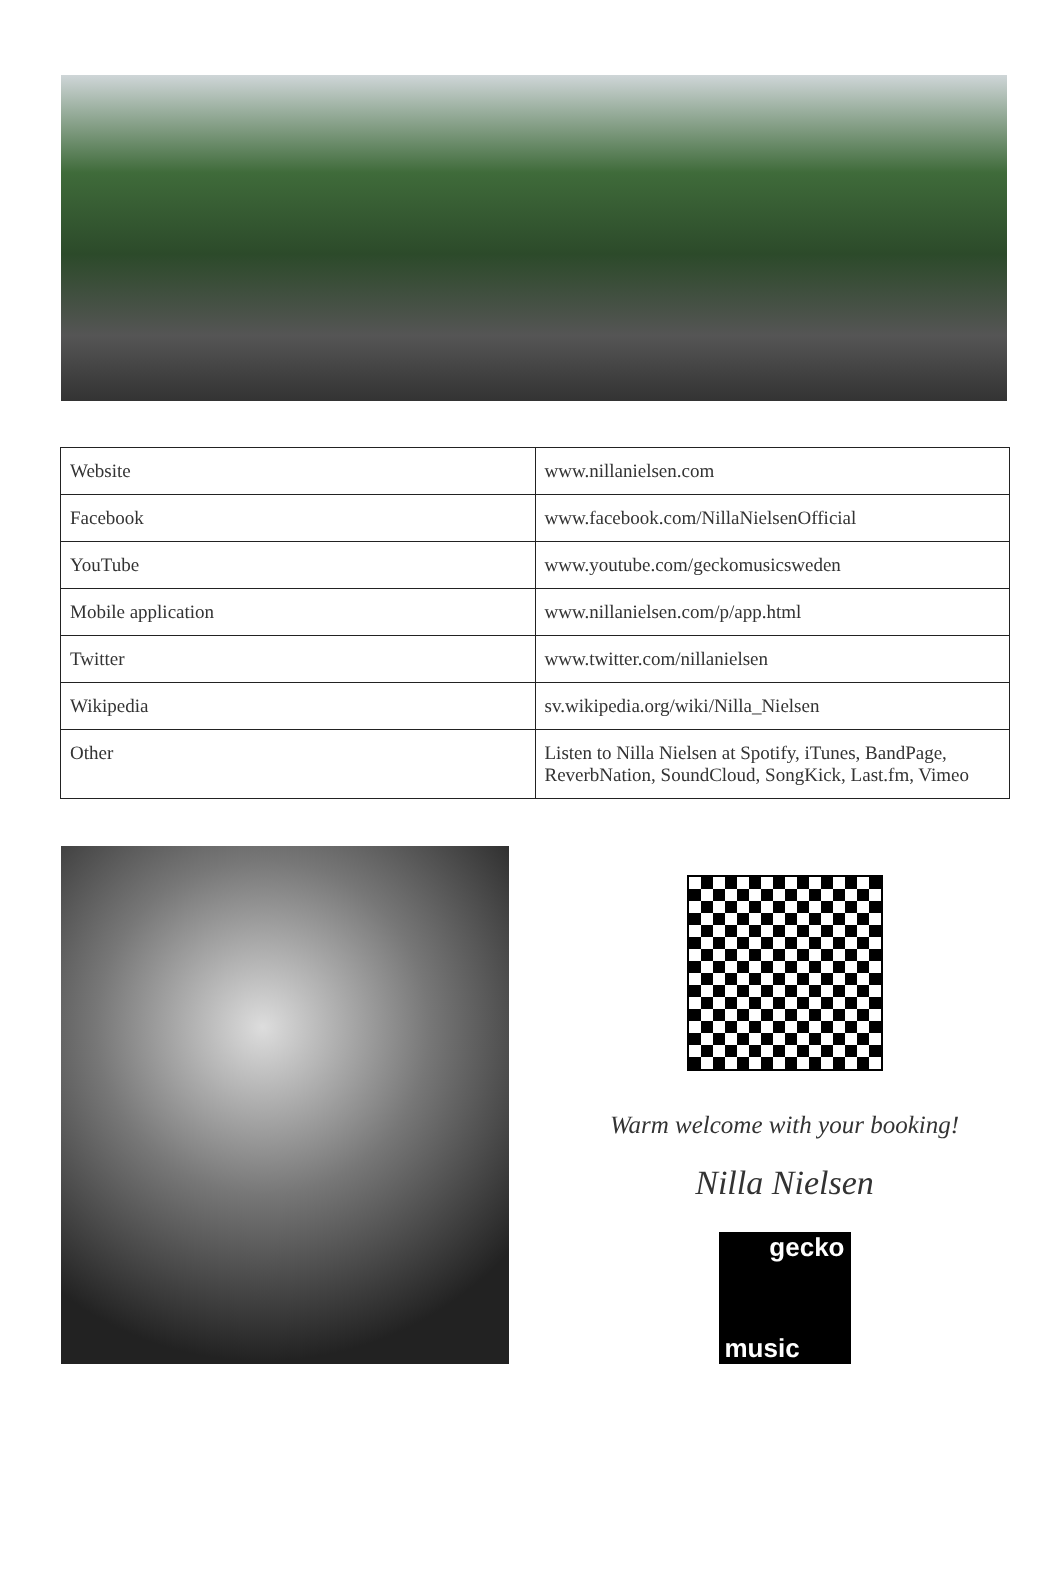| Website | www.nillanielsen.com |
| Facebook | www.facebook.com/NillaNielsenOfficial |
| YouTube | www.youtube.com/geckomusicsweden |
| Mobile application | www.nillanielsen.com/p/app.html |
| Twitter | www.twitter.com/nillanielsen |
| Wikipedia | sv.wikipedia.org/wiki/Nilla_Nielsen |
| Other | Listen to Nilla Nielsen at Spotify, iTunes, BandPage, ReverbNation, SoundCloud, SongKick, Last.fm, Vimeo |
Warm welcome with your booking!
Nilla Nielsen
gecko
music